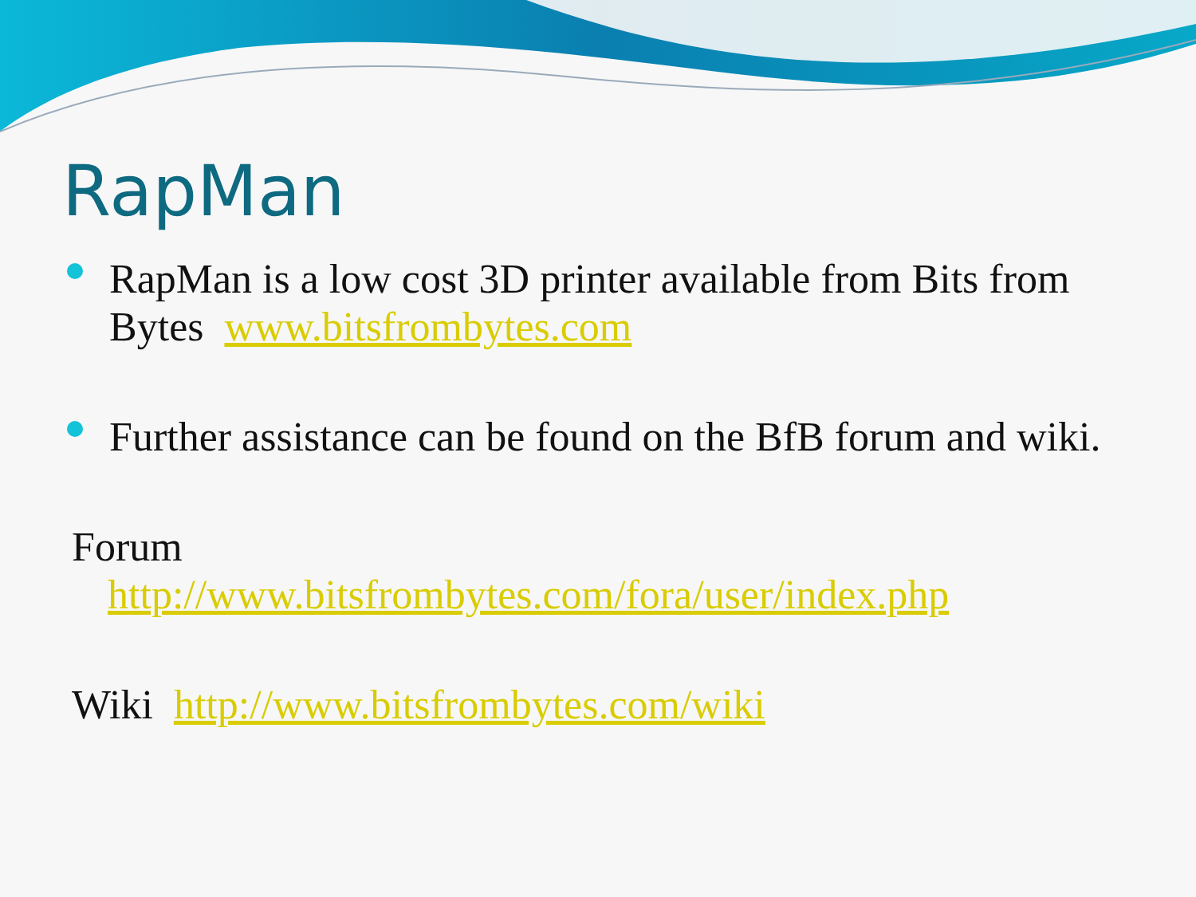RapMan
RapMan is a low cost 3D printer available from Bits from Bytes www.bitsfrombytes.com
Further assistance can be found on the BfB forum and wiki.
Forum
http://www.bitsfrombytes.com/fora/user/index.php
Wiki http://www.bitsfrombytes.com/wiki